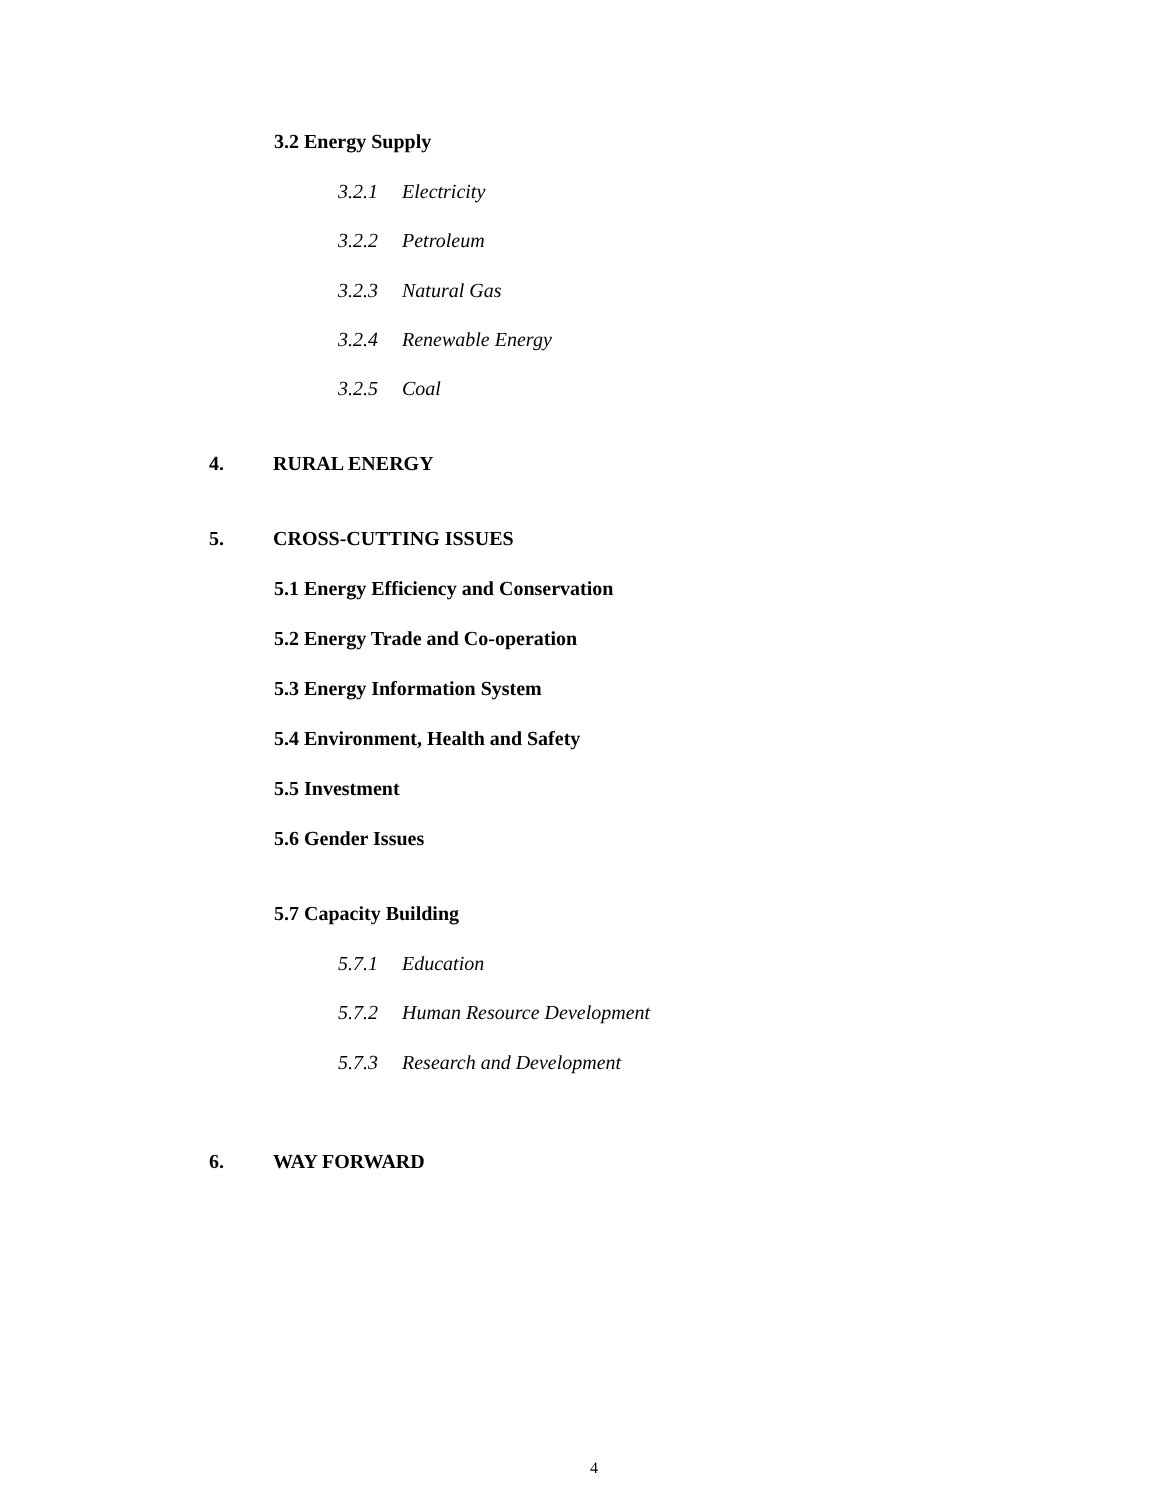3.2 Energy Supply
3.2.1 Electricity
3.2.2 Petroleum
3.2.3 Natural Gas
3.2.4 Renewable Energy
3.2.5 Coal
4. RURAL ENERGY
5. CROSS-CUTTING ISSUES
5.1 Energy Efficiency and Conservation
5.2 Energy Trade and Co-operation
5.3 Energy Information System
5.4 Environment, Health and Safety
5.5 Investment
5.6 Gender Issues
5.7 Capacity Building
5.7.1 Education
5.7.2 Human Resource Development
5.7.3 Research and Development
6. WAY FORWARD
4